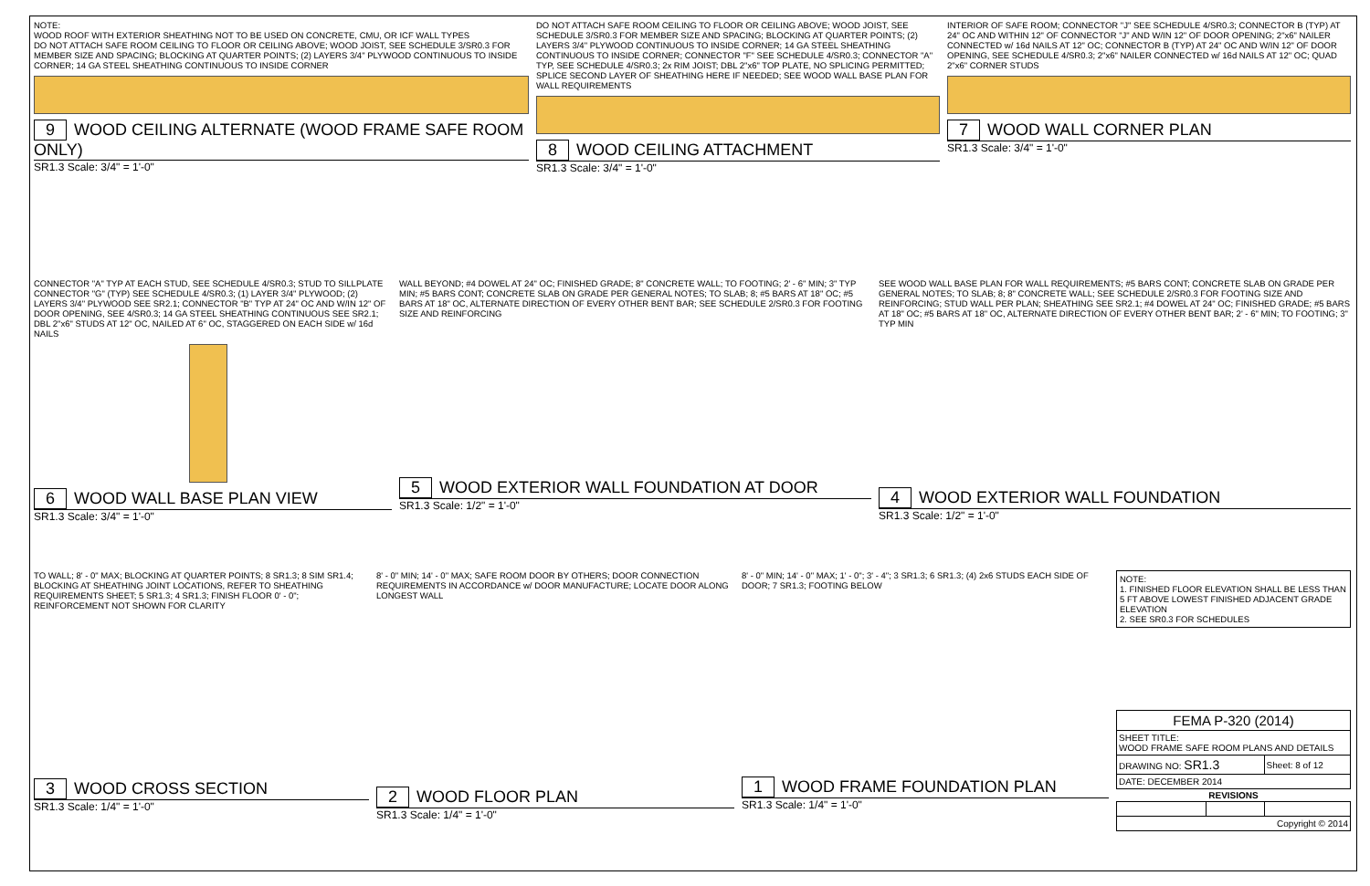NOTE:
WOOD ROOF WITH EXTERIOR SHEATHING NOT TO BE USED ON CONCRETE, CMU, OR ICF WALL TYPES
DO NOT ATTACH SAFE ROOM CEILING TO FLOOR OR CEILING ABOVE; WOOD JOIST, SEE SCHEDULE 3/SR0.3 FOR MEMBER SIZE AND SPACING; BLOCKING AT QUARTER POINTS; (2) LAYERS 3/4" PLYWOOD CONTINUOUS TO INSIDE CORNER; 14 GA STEEL SHEATHING CONTINUOUS TO INSIDE CORNER
9 WOOD CEILING ALTERNATE (WOOD FRAME SAFE ROOM ONLY)
SR1.3 Scale: 3/4" = 1'-0"
DO NOT ATTACH SAFE ROOM CEILING TO FLOOR OR CEILING ABOVE; WOOD JOIST, SEE SCHEDULE 3/SR0.3 FOR MEMBER SIZE AND SPACING; BLOCKING AT QUARTER POINTS; (2) LAYERS 3/4" PLYWOOD CONTINUOUS TO INSIDE CORNER; 14 GA STEEL SHEATHING CONTINUOUS TO INSIDE CORNER; CONNECTOR "F" SEE SCHEDULE 4/SR0.3; CONNECTOR "A" TYP, SEE SCHEDULE 4/SR0.3; 2x RIM JOIST; DBL 2"x6" TOP PLATE, NO SPLICING PERMITTED; SPLICE SECOND LAYER OF SHEATHING HERE IF NEEDED; SEE WOOD WALL BASE PLAN FOR WALL REQUIREMENTS
8 WOOD CEILING ATTACHMENT
SR1.3 Scale: 3/4" = 1'-0"
INTERIOR OF SAFE ROOM; CONNECTOR "J" SEE SCHEDULE 4/SR0.3; CONNECTOR B (TYP) AT 24" OC AND WITHIN 12" OF CONNECTOR "J" AND W/IN 12" OF DOOR OPENING; 2"x6" NAILER CONNECTED w/ 16d NAILS AT 12" OC; CONNECTOR B (TYP) AT 24" OC AND W/IN 12" OF DOOR OPENING, SEE SCHEDULE 4/SR0.3; 2"x6" NAILER CONNECTED w/ 16d NAILS AT 12" OC; QUAD 2"x6" CORNER STUDS
7 WOOD WALL CORNER PLAN
SR1.3 Scale: 3/4" = 1'-0"
CONNECTOR "A" TYP AT EACH STUD, SEE SCHEDULE 4/SR0.3; STUD TO SILLPLATE CONNECTOR "G" (TYP) SEE SCHEDULE 4/SR0.3; (1) LAYER 3/4" PLYWOOD; (2) LAYERS 3/4" PLYWOOD SEE SR2.1; CONNECTOR "B" TYP AT 24" OC AND W/IN 12" OF DOOR OPENING, SEE 4/SR0.3; 14 GA STEEL SHEATHING CONTINUOUS SEE SR2.1; DBL 2"x6" STUDS AT 12" OC, NAILED AT 6" OC, STAGGERED ON EACH SIDE w/ 16d NAILS
6 WOOD WALL BASE PLAN VIEW
SR1.3 Scale: 3/4" = 1'-0"
WALL BEYOND; #4 DOWEL AT 24" OC; FINISHED GRADE; 8" CONCRETE WALL; TO FOOTING; 2' - 6" MIN; 3" TYP MIN; #5 BARS CONT; CONCRETE SLAB ON GRADE PER GENERAL NOTES; TO SLAB; 8; #5 BARS AT 18" OC; #5 BARS AT 18" OC, ALTERNATE DIRECTION OF EVERY OTHER BENT BAR; SEE SCHEDULE 2/SR0.3 FOR FOOTING SIZE AND REINFORCING
5 WOOD EXTERIOR WALL FOUNDATION AT DOOR
SR1.3 Scale: 1/2" = 1'-0"
SEE WOOD WALL BASE PLAN FOR WALL REQUIREMENTS; #5 BARS CONT; CONCRETE SLAB ON GRADE PER GENERAL NOTES; TO SLAB; 8; 8" CONCRETE WALL; SEE SCHEDULE 2/SR0.3 FOR FOOTING SIZE AND REINFORCING; STUD WALL PER PLAN; SHEATHING SEE SR2.1; #4 DOWEL AT 24" OC; FINISHED GRADE; #5 BARS AT 18" OC; #5 BARS AT 18" OC, ALTERNATE DIRECTION OF EVERY OTHER BENT BAR; 2' - 6" MIN; TO FOOTING; 3" TYP MIN
4 WOOD EXTERIOR WALL FOUNDATION
SR1.3 Scale: 1/2" = 1'-0"
TO WALL; 8' - 0" MAX; BLOCKING AT QUARTER POINTS; 8 SR1.3; 8 SIM SR1.4; BLOCKING AT SHEATHING JOINT LOCATIONS, REFER TO SHEATHING REQUIREMENTS SHEET; 5 SR1.3; 4 SR1.3; FINISH FLOOR 0' - 0"; REINFORCEMENT NOT SHOWN FOR CLARITY
3 WOOD CROSS SECTION
SR1.3 Scale: 1/4" = 1'-0"
8' - 0" MIN; 14' - 0" MAX; SAFE ROOM DOOR BY OTHERS; DOOR CONNECTION REQUIREMENTS IN ACCORDANCE w/ DOOR MANUFACTURE; LOCATE DOOR ALONG LONGEST WALL
2 WOOD FLOOR PLAN
SR1.3 Scale: 1/4" = 1'-0"
8' - 0" MIN; 14' - 0" MAX; 1' - 0"; 3' - 4"; 3 SR1.3; 6 SR1.3; (4) 2x6 STUDS EACH SIDE OF DOOR; 7 SR1.3; FOOTING BELOW
1 WOOD FRAME FOUNDATION PLAN
SR1.3 Scale: 1/4" = 1'-0"
NOTE:
1. FINISHED FLOOR ELEVATION SHALL BE LESS THAN 5 FT ABOVE LOWEST FINISHED ADJACENT GRADE ELEVATION
2. SEE SR0.3 FOR SCHEDULES
| FEMA P-320 (2014) | | |
| SHEET TITLE: WOOD FRAME SAFE ROOM PLANS AND DETAILS | | |
| DRAWING NO: SR1.3 | | Sheet: 8 of 12 |
| DATE: DECEMBER 2014 | | |
| REVISIONS | | |
| Copyright © 2014 | | |